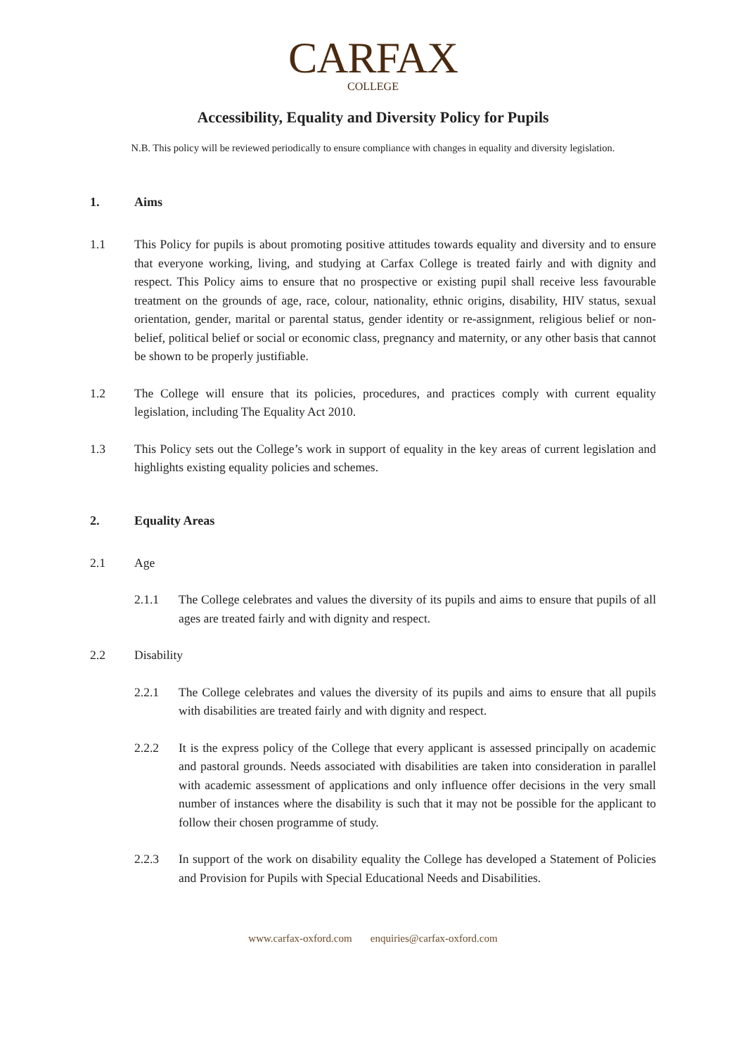CARFAX
COLLEGE
Accessibility, Equality and Diversity Policy for Pupils
N.B. This policy will be reviewed periodically to ensure compliance with changes in equality and diversity legislation.
1. Aims
1.1 This Policy for pupils is about promoting positive attitudes towards equality and diversity and to ensure that everyone working, living, and studying at Carfax College is treated fairly and with dignity and respect. This Policy aims to ensure that no prospective or existing pupil shall receive less favourable treatment on the grounds of age, race, colour, nationality, ethnic origins, disability, HIV status, sexual orientation, gender, marital or parental status, gender identity or re-assignment, religious belief or non-belief, political belief or social or economic class, pregnancy and maternity, or any other basis that cannot be shown to be properly justifiable.
1.2 The College will ensure that its policies, procedures, and practices comply with current equality legislation, including The Equality Act 2010.
1.3 This Policy sets out the College’s work in support of equality in the key areas of current legislation and highlights existing equality policies and schemes.
2. Equality Areas
2.1 Age
2.1.1 The College celebrates and values the diversity of its pupils and aims to ensure that pupils of all ages are treated fairly and with dignity and respect.
2.2 Disability
2.2.1 The College celebrates and values the diversity of its pupils and aims to ensure that all pupils with disabilities are treated fairly and with dignity and respect.
2.2.2 It is the express policy of the College that every applicant is assessed principally on academic and pastoral grounds. Needs associated with disabilities are taken into consideration in parallel with academic assessment of applications and only influence offer decisions in the very small number of instances where the disability is such that it may not be possible for the applicant to follow their chosen programme of study.
2.2.3 In support of the work on disability equality the College has developed a Statement of Policies and Provision for Pupils with Special Educational Needs and Disabilities.
www.carfax-oxford.com enquiries@carfax-oxford.com